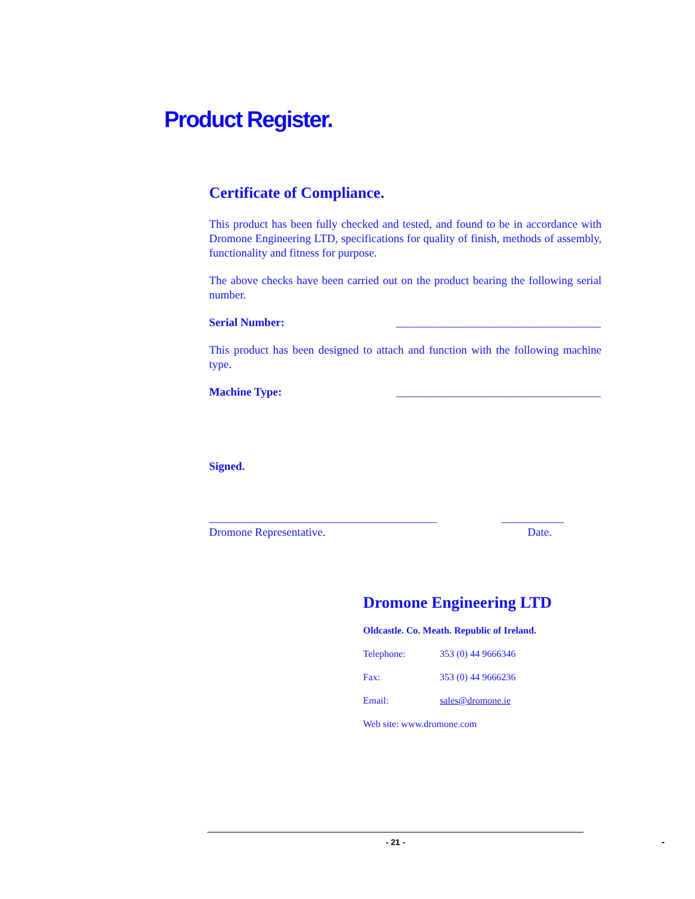Product Register.
Certificate of Compliance.
This product has been fully checked and tested, and found to be in accordance with Dromone Engineering LTD, specifications for quality of finish, methods of assembly, functionality and fitness for purpose.
The above checks have been carried out on the product bearing the following serial number.
Serial Number: ____________________________________
This product has been designed to attach and function with the following machine type.
Machine Type: ____________________________________
Signed.
________________________________________ ___________
Dromone Representative. Date.
Dromone Engineering LTD
Oldcastle. Co. Meath. Republic of Ireland.
Telephone: 353 (0) 44 9666346
Fax: 353 (0) 44 9666236
Email: sales@dromone.ie
Web site: www.dromone.com
- 21 - -